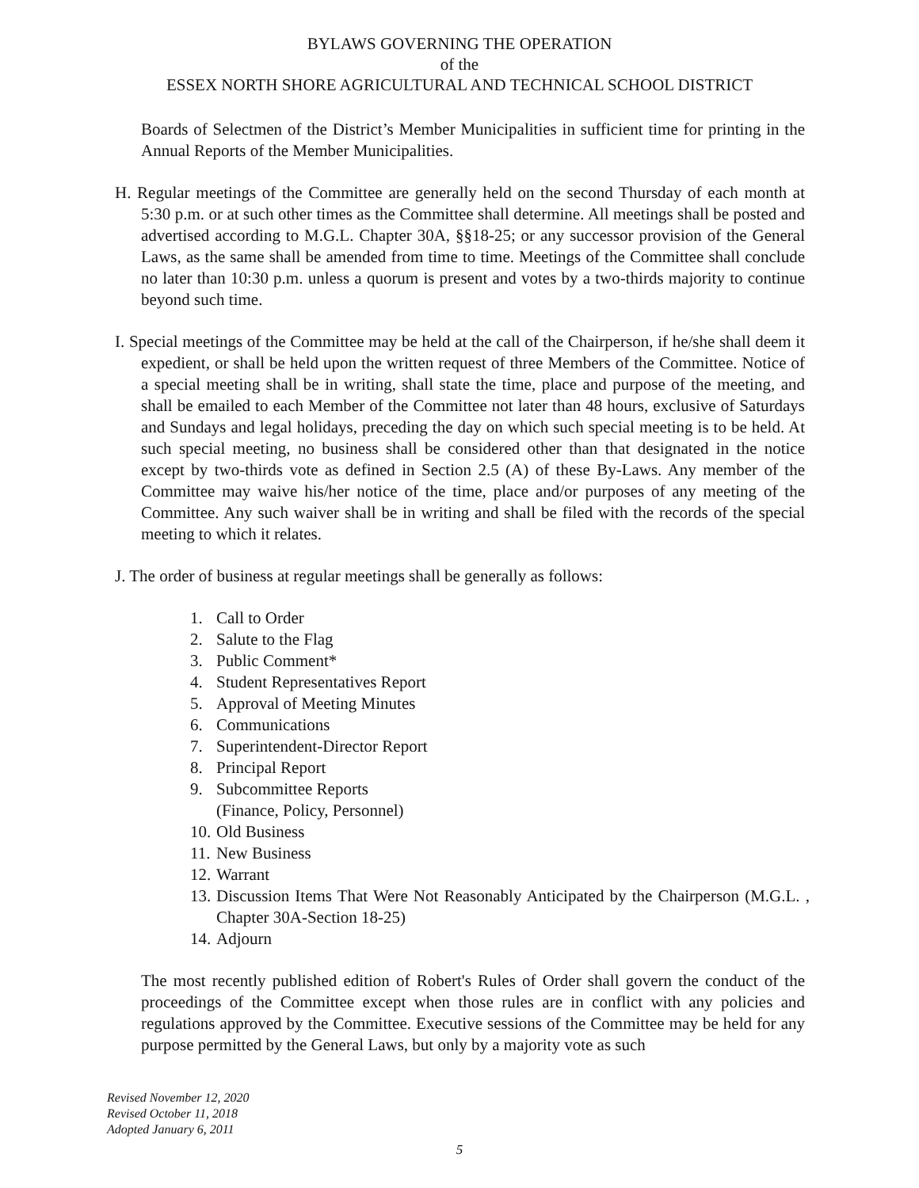BYLAWS GOVERNING THE OPERATION
of the
ESSEX NORTH SHORE AGRICULTURAL AND TECHNICAL SCHOOL DISTRICT
Boards of Selectmen of the District’s Member Municipalities in sufficient time for printing in the Annual Reports of the Member Municipalities.
H. Regular meetings of the Committee are generally held on the second Thursday of each month at 5:30 p.m. or at such other times as the Committee shall determine. All meetings shall be posted and advertised according to M.G.L. Chapter 30A, §§18-25; or any successor provision of the General Laws, as the same shall be amended from time to time. Meetings of the Committee shall conclude no later than 10:30 p.m. unless a quorum is present and votes by a two-thirds majority to continue beyond such time.
I. Special meetings of the Committee may be held at the call of the Chairperson, if he/she shall deem it expedient, or shall be held upon the written request of three Members of the Committee. Notice of a special meeting shall be in writing, shall state the time, place and purpose of the meeting, and shall be emailed to each Member of the Committee not later than 48 hours, exclusive of Saturdays and Sundays and legal holidays, preceding the day on which such special meeting is to be held. At such special meeting, no business shall be considered other than that designated in the notice except by two-thirds vote as defined in Section 2.5 (A) of these By-Laws. Any member of the Committee may waive his/her notice of the time, place and/or purposes of any meeting of the Committee. Any such waiver shall be in writing and shall be filed with the records of the special meeting to which it relates.
J. The order of business at regular meetings shall be generally as follows:
1. Call to Order
2. Salute to the Flag
3. Public Comment*
4. Student Representatives Report
5. Approval of Meeting Minutes
6. Communications
7. Superintendent-Director Report
8. Principal Report
9. Subcommittee Reports
(Finance, Policy, Personnel)
10. Old Business
11. New Business
12. Warrant
13. Discussion Items That Were Not Reasonably Anticipated by the Chairperson (M.G.L. , Chapter 30A-Section 18-25)
14. Adjourn
The most recently published edition of Robert's Rules of Order shall govern the conduct of the proceedings of the Committee except when those rules are in conflict with any policies and regulations approved by the Committee. Executive sessions of the Committee may be held for any purpose permitted by the General Laws, but only by a majority vote as such
Revised November 12, 2020
Revised October 11, 2018
Adopted January 6, 2011
5